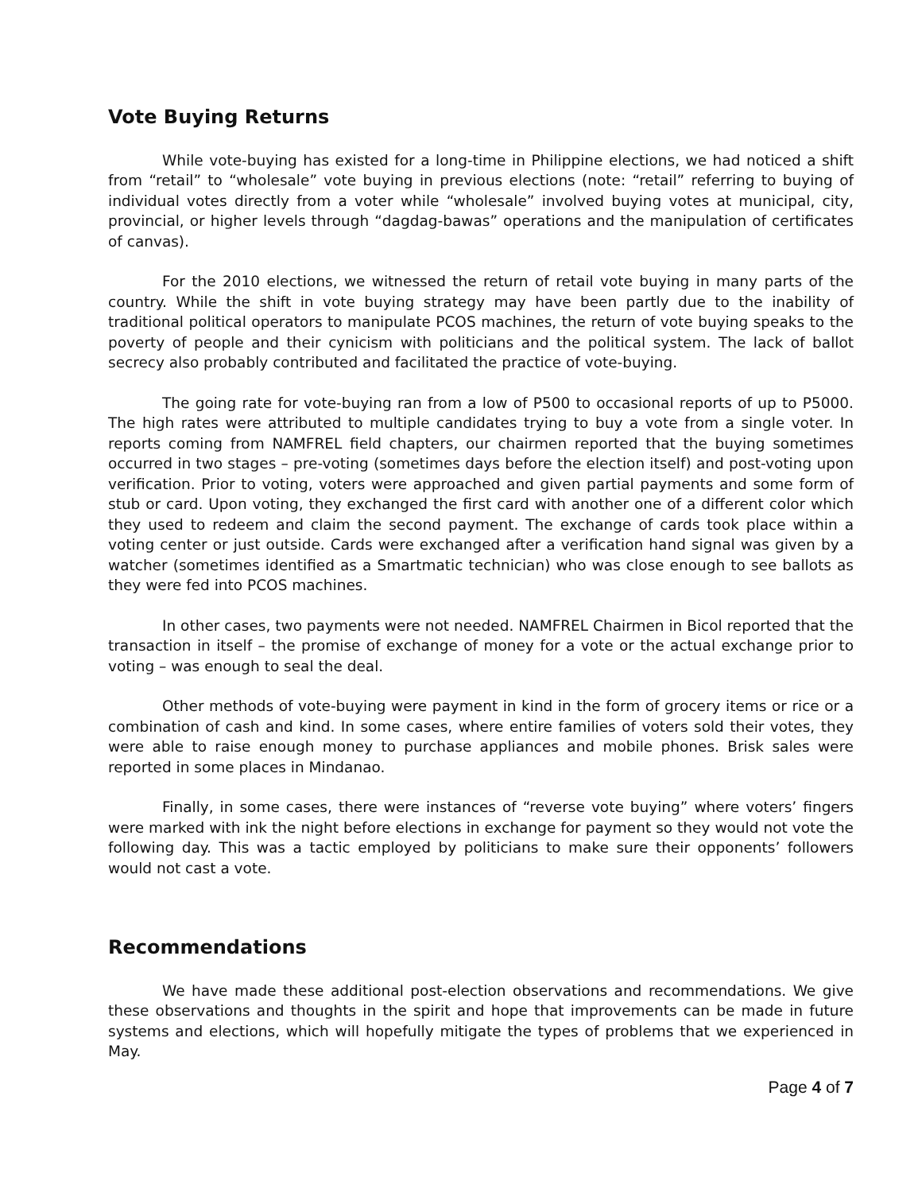Vote Buying Returns
While vote-buying has existed for a long-time in Philippine elections, we had noticed a shift from “retail” to “wholesale” vote buying in previous elections (note: “retail” referring to buying of individual votes directly from a voter while “wholesale” involved buying votes at municipal, city, provincial, or higher levels through “dagdag-bawas” operations and the manipulation of certificates of canvas).
For the 2010 elections, we witnessed the return of retail vote buying in many parts of the country. While the shift in vote buying strategy may have been partly due to the inability of traditional political operators to manipulate PCOS machines, the return of vote buying speaks to the poverty of people and their cynicism with politicians and the political system. The lack of ballot secrecy also probably contributed and facilitated the practice of vote-buying.
The going rate for vote-buying ran from a low of P500 to occasional reports of up to P5000. The high rates were attributed to multiple candidates trying to buy a vote from a single voter. In reports coming from NAMFREL field chapters, our chairmen reported that the buying sometimes occurred in two stages – pre-voting (sometimes days before the election itself) and post-voting upon verification. Prior to voting, voters were approached and given partial payments and some form of stub or card. Upon voting, they exchanged the first card with another one of a different color which they used to redeem and claim the second payment. The exchange of cards took place within a voting center or just outside. Cards were exchanged after a verification hand signal was given by a watcher (sometimes identified as a Smartmatic technician) who was close enough to see ballots as they were fed into PCOS machines.
In other cases, two payments were not needed. NAMFREL Chairmen in Bicol reported that the transaction in itself – the promise of exchange of money for a vote or the actual exchange prior to voting – was enough to seal the deal.
Other methods of vote-buying were payment in kind in the form of grocery items or rice or a combination of cash and kind. In some cases, where entire families of voters sold their votes, they were able to raise enough money to purchase appliances and mobile phones. Brisk sales were reported in some places in Mindanao.
Finally, in some cases, there were instances of “reverse vote buying” where voters’ fingers were marked with ink the night before elections in exchange for payment so they would not vote the following day. This was a tactic employed by politicians to make sure their opponents’ followers would not cast a vote.
Recommendations
We have made these additional post-election observations and recommendations. We give these observations and thoughts in the spirit and hope that improvements can be made in future systems and elections, which will hopefully mitigate the types of problems that we experienced in May.
Page 4 of 7